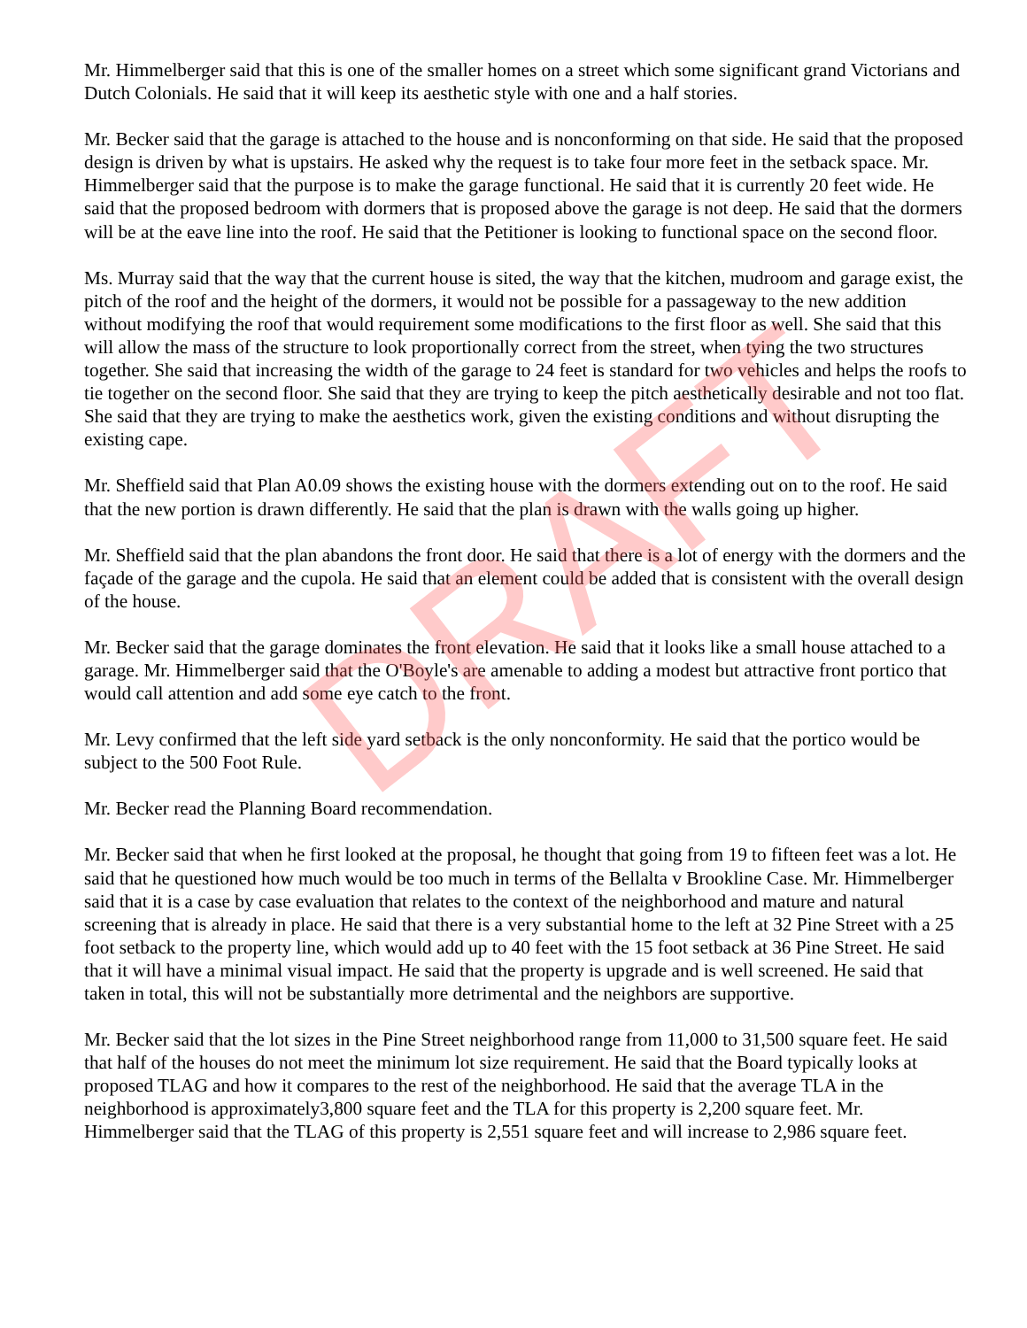DRAFT
Mr. Himmelberger said that this is one of the smaller homes on a street which some significant grand Victorians and Dutch Colonials. He said that it will keep its aesthetic style with one and a half stories.
Mr. Becker said that the garage is attached to the house and is nonconforming on that side. He said that the proposed design is driven by what is upstairs. He asked why the request is to take four more feet in the setback space. Mr. Himmelberger said that the purpose is to make the garage functional. He said that it is currently 20 feet wide. He said that the proposed bedroom with dormers that is proposed above the garage is not deep. He said that the dormers will be at the eave line into the roof. He said that the Petitioner is looking to functional space on the second floor.
Ms. Murray said that the way that the current house is sited, the way that the kitchen, mudroom and garage exist, the pitch of the roof and the height of the dormers, it would not be possible for a passageway to the new addition without modifying the roof that would requirement some modifications to the first floor as well. She said that this will allow the mass of the structure to look proportionally correct from the street, when tying the two structures together. She said that increasing the width of the garage to 24 feet is standard for two vehicles and helps the roofs to tie together on the second floor. She said that they are trying to keep the pitch aesthetically desirable and not too flat. She said that they are trying to make the aesthetics work, given the existing conditions and without disrupting the existing cape.
Mr. Sheffield said that Plan A0.09 shows the existing house with the dormers extending out on to the roof. He said that the new portion is drawn differently. He said that the plan is drawn with the walls going up higher.
Mr. Sheffield said that the plan abandons the front door. He said that there is a lot of energy with the dormers and the façade of the garage and the cupola. He said that an element could be added that is consistent with the overall design of the house.
Mr. Becker said that the garage dominates the front elevation. He said that it looks like a small house attached to a garage. Mr. Himmelberger said that the O'Boyle's are amenable to adding a modest but attractive front portico that would call attention and add some eye catch to the front.
Mr. Levy confirmed that the left side yard setback is the only nonconformity. He said that the portico would be subject to the 500 Foot Rule.
Mr. Becker read the Planning Board recommendation.
Mr. Becker said that when he first looked at the proposal, he thought that going from 19 to fifteen feet was a lot. He said that he questioned how much would be too much in terms of the Bellalta v Brookline Case. Mr. Himmelberger said that it is a case by case evaluation that relates to the context of the neighborhood and mature and natural screening that is already in place. He said that there is a very substantial home to the left at 32 Pine Street with a 25 foot setback to the property line, which would add up to 40 feet with the 15 foot setback at 36 Pine Street. He said that it will have a minimal visual impact. He said that the property is upgrade and is well screened. He said that taken in total, this will not be substantially more detrimental and the neighbors are supportive.
Mr. Becker said that the lot sizes in the Pine Street neighborhood range from 11,000 to 31,500 square feet. He said that half of the houses do not meet the minimum lot size requirement. He said that the Board typically looks at proposed TLAG and how it compares to the rest of the neighborhood. He said that the average TLA in the neighborhood is approximately3,800 square feet and the TLA for this property is 2,200 square feet. Mr. Himmelberger said that the TLAG of this property is 2,551 square feet and will increase to 2,986 square feet.